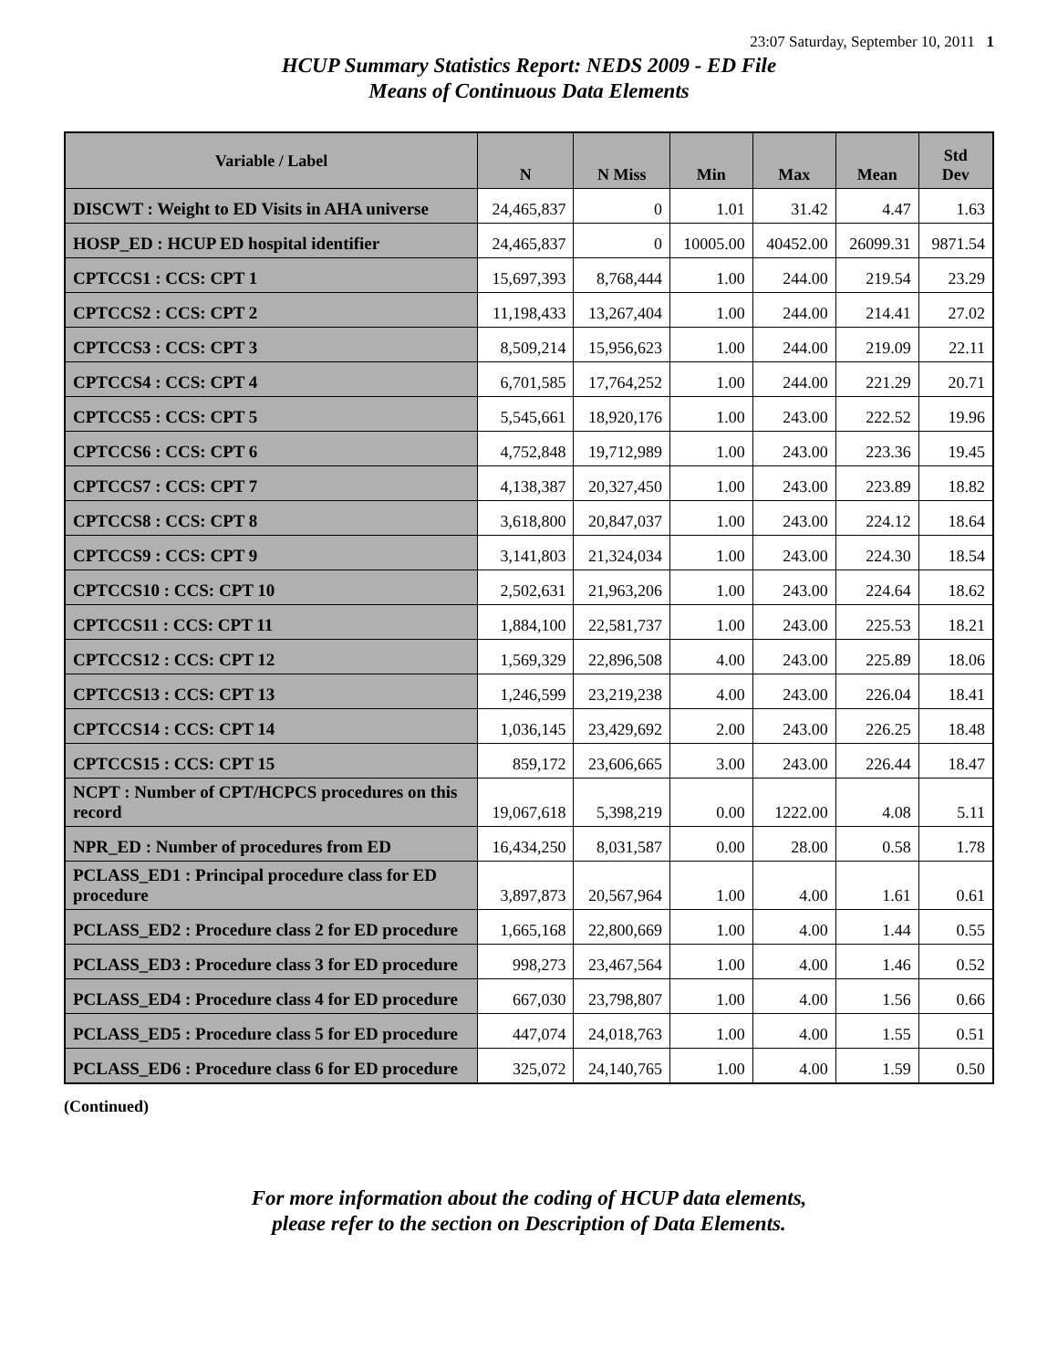23:07 Saturday, September 10, 2011 1
HCUP Summary Statistics Report: NEDS 2009 - ED File
Means of Continuous Data Elements
| Variable / Label | N | N Miss | Min | Max | Mean | Std Dev |
| --- | --- | --- | --- | --- | --- | --- |
| DISCWT : Weight to ED Visits in AHA universe | 24,465,837 | 0 | 1.01 | 31.42 | 4.47 | 1.63 |
| HOSP_ED : HCUP ED hospital identifier | 24,465,837 | 0 | 10005.00 | 40452.00 | 26099.31 | 9871.54 |
| CPTCCS1 : CCS: CPT 1 | 15,697,393 | 8,768,444 | 1.00 | 244.00 | 219.54 | 23.29 |
| CPTCCS2 : CCS: CPT 2 | 11,198,433 | 13,267,404 | 1.00 | 244.00 | 214.41 | 27.02 |
| CPTCCS3 : CCS: CPT 3 | 8,509,214 | 15,956,623 | 1.00 | 244.00 | 219.09 | 22.11 |
| CPTCCS4 : CCS: CPT 4 | 6,701,585 | 17,764,252 | 1.00 | 244.00 | 221.29 | 20.71 |
| CPTCCS5 : CCS: CPT 5 | 5,545,661 | 18,920,176 | 1.00 | 243.00 | 222.52 | 19.96 |
| CPTCCS6 : CCS: CPT 6 | 4,752,848 | 19,712,989 | 1.00 | 243.00 | 223.36 | 19.45 |
| CPTCCS7 : CCS: CPT 7 | 4,138,387 | 20,327,450 | 1.00 | 243.00 | 223.89 | 18.82 |
| CPTCCS8 : CCS: CPT 8 | 3,618,800 | 20,847,037 | 1.00 | 243.00 | 224.12 | 18.64 |
| CPTCCS9 : CCS: CPT 9 | 3,141,803 | 21,324,034 | 1.00 | 243.00 | 224.30 | 18.54 |
| CPTCCS10 : CCS: CPT 10 | 2,502,631 | 21,963,206 | 1.00 | 243.00 | 224.64 | 18.62 |
| CPTCCS11 : CCS: CPT 11 | 1,884,100 | 22,581,737 | 1.00 | 243.00 | 225.53 | 18.21 |
| CPTCCS12 : CCS: CPT 12 | 1,569,329 | 22,896,508 | 4.00 | 243.00 | 225.89 | 18.06 |
| CPTCCS13 : CCS: CPT 13 | 1,246,599 | 23,219,238 | 4.00 | 243.00 | 226.04 | 18.41 |
| CPTCCS14 : CCS: CPT 14 | 1,036,145 | 23,429,692 | 2.00 | 243.00 | 226.25 | 18.48 |
| CPTCCS15 : CCS: CPT 15 | 859,172 | 23,606,665 | 3.00 | 243.00 | 226.44 | 18.47 |
| NCPT : Number of CPT/HCPCS procedures on this record | 19,067,618 | 5,398,219 | 0.00 | 1222.00 | 4.08 | 5.11 |
| NPR_ED : Number of procedures from ED | 16,434,250 | 8,031,587 | 0.00 | 28.00 | 0.58 | 1.78 |
| PCLASS_ED1 : Principal procedure class for ED procedure | 3,897,873 | 20,567,964 | 1.00 | 4.00 | 1.61 | 0.61 |
| PCLASS_ED2 : Procedure class 2 for ED procedure | 1,665,168 | 22,800,669 | 1.00 | 4.00 | 1.44 | 0.55 |
| PCLASS_ED3 : Procedure class 3 for ED procedure | 998,273 | 23,467,564 | 1.00 | 4.00 | 1.46 | 0.52 |
| PCLASS_ED4 : Procedure class 4 for ED procedure | 667,030 | 23,798,807 | 1.00 | 4.00 | 1.56 | 0.66 |
| PCLASS_ED5 : Procedure class 5 for ED procedure | 447,074 | 24,018,763 | 1.00 | 4.00 | 1.55 | 0.51 |
| PCLASS_ED6 : Procedure class 6 for ED procedure | 325,072 | 24,140,765 | 1.00 | 4.00 | 1.59 | 0.50 |
(Continued)
For more information about the coding of HCUP data elements,
please refer to the section on Description of Data Elements.